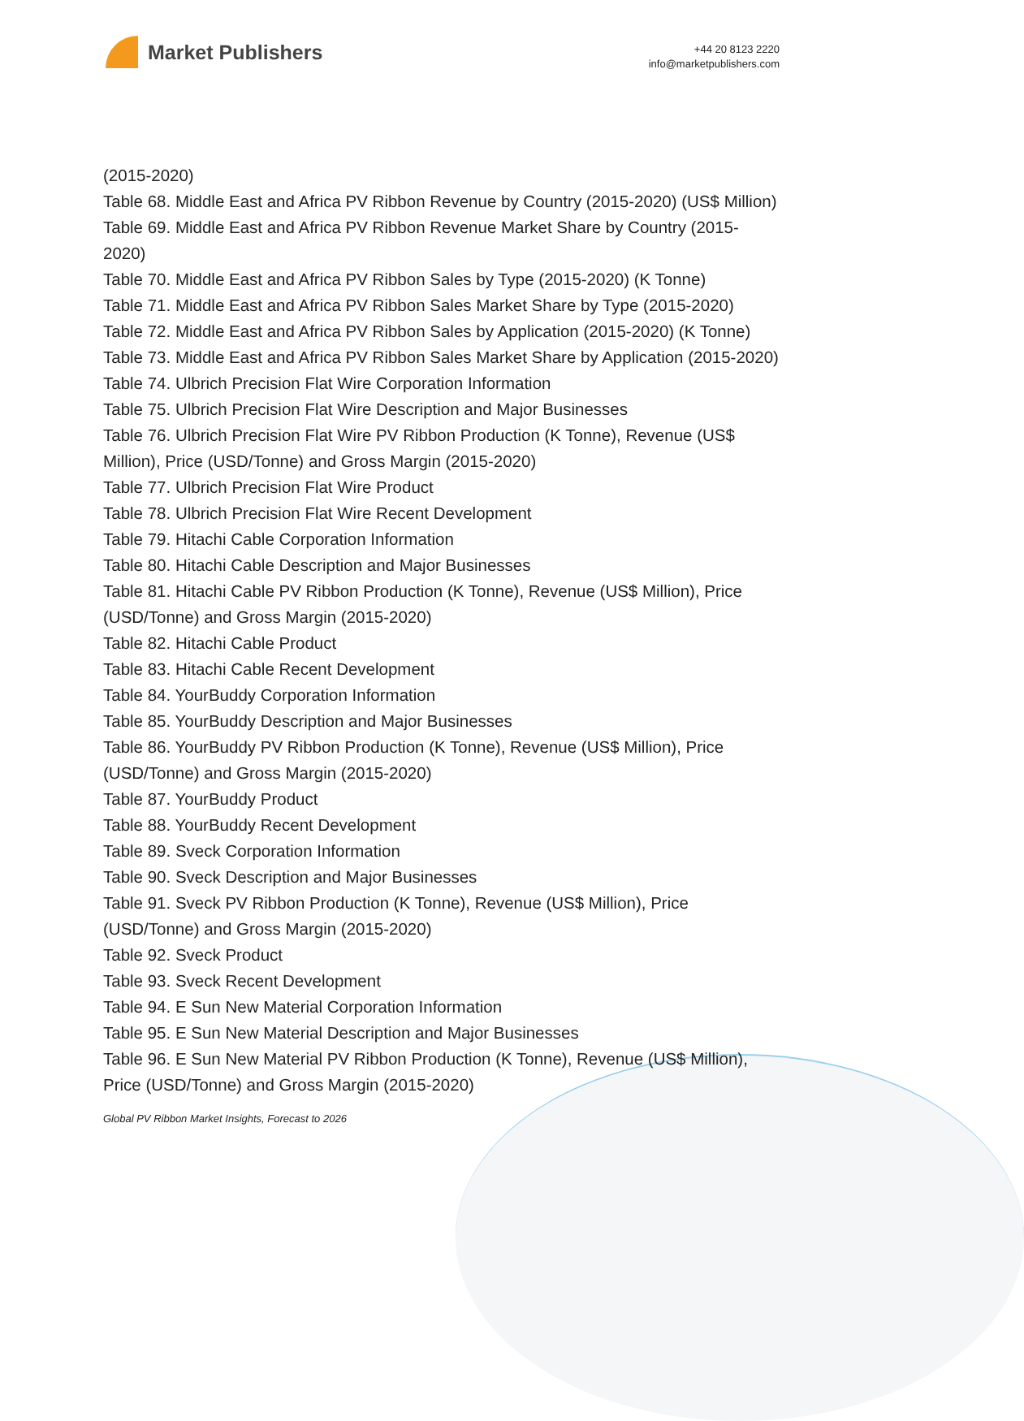Market Publishers
+44 20 8123 2220
info@marketpublishers.com
(2015-2020)
Table 68. Middle East and Africa PV Ribbon Revenue by Country (2015-2020) (US$ Million)
Table 69. Middle East and Africa PV Ribbon Revenue Market Share by Country (2015-2020)
Table 70. Middle East and Africa PV Ribbon Sales by Type (2015-2020) (K Tonne)
Table 71. Middle East and Africa PV Ribbon Sales Market Share by Type (2015-2020)
Table 72. Middle East and Africa PV Ribbon Sales by Application (2015-2020) (K Tonne)
Table 73. Middle East and Africa PV Ribbon Sales Market Share by Application (2015-2020)
Table 74. Ulbrich Precision Flat Wire Corporation Information
Table 75. Ulbrich Precision Flat Wire Description and Major Businesses
Table 76. Ulbrich Precision Flat Wire PV Ribbon Production (K Tonne), Revenue (US$ Million), Price (USD/Tonne) and Gross Margin (2015-2020)
Table 77. Ulbrich Precision Flat Wire Product
Table 78. Ulbrich Precision Flat Wire Recent Development
Table 79. Hitachi Cable Corporation Information
Table 80. Hitachi Cable Description and Major Businesses
Table 81. Hitachi Cable PV Ribbon Production (K Tonne), Revenue (US$ Million), Price (USD/Tonne) and Gross Margin (2015-2020)
Table 82. Hitachi Cable Product
Table 83. Hitachi Cable Recent Development
Table 84. YourBuddy Corporation Information
Table 85. YourBuddy Description and Major Businesses
Table 86. YourBuddy PV Ribbon Production (K Tonne), Revenue (US$ Million), Price (USD/Tonne) and Gross Margin (2015-2020)
Table 87. YourBuddy Product
Table 88. YourBuddy Recent Development
Table 89. Sveck Corporation Information
Table 90. Sveck Description and Major Businesses
Table 91. Sveck PV Ribbon Production (K Tonne), Revenue (US$ Million), Price (USD/Tonne) and Gross Margin (2015-2020)
Table 92. Sveck Product
Table 93. Sveck Recent Development
Table 94. E Sun New Material Corporation Information
Table 95. E Sun New Material Description and Major Businesses
Table 96. E Sun New Material PV Ribbon Production (K Tonne), Revenue (US$ Million), Price (USD/Tonne) and Gross Margin (2015-2020)
Global PV Ribbon Market Insights, Forecast to 2026